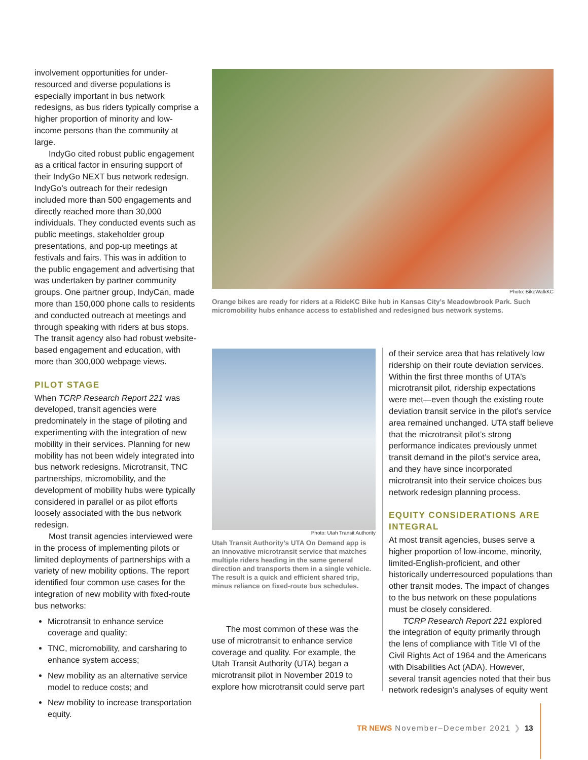involvement opportunities for under-resourced and diverse populations is especially important in bus network redesigns, as bus riders typically comprise a higher proportion of minority and low-income persons than the community at large.
IndyGo cited robust public engagement as a critical factor in ensuring support of their IndyGo NEXT bus network redesign. IndyGo’s outreach for their redesign included more than 500 engagements and directly reached more than 30,000 individuals. They conducted events such as public meetings, stakeholder group presentations, and pop-up meetings at festivals and fairs. This was in addition to the public engagement and advertising that was undertaken by partner community groups. One partner group, IndyCan, made more than 150,000 phone calls to residents and conducted outreach at meetings and through speaking with riders at bus stops. The transit agency also had robust website-based engagement and education, with more than 300,000 webpage views.
PILOT STAGE
When TCRP Research Report 221 was developed, transit agencies were predominately in the stage of piloting and experimenting with the integration of new mobility in their services. Planning for new mobility has not been widely integrated into bus network redesigns. Microtransit, TNC partnerships, micromobility, and the development of mobility hubs were typically considered in parallel or as pilot efforts loosely associated with the bus network redesign.
Most transit agencies interviewed were in the process of implementing pilots or limited deployments of partnerships with a variety of new mobility options. The report identified four common use cases for the integration of new mobility with fixed-route bus networks:
Microtransit to enhance service coverage and quality;
TNC, micromobility, and carsharing to enhance system access;
New mobility as an alternative service model to reduce costs; and
New mobility to increase transportation equity.
Photo: BikeWalkKC
Orange bikes are ready for riders at a RideKC Bike hub in Kansas City’s Meadowbrook Park. Such micromobility hubs enhance access to established and redesigned bus network systems.
Photo: Utah Transit Authority
Utah Transit Authority’s UTA On Demand app is an innovative microtransit service that matches multiple riders heading in the same general direction and transports them in a single vehicle. The result is a quick and efficient shared trip, minus reliance on fixed-route bus schedules.
The most common of these was the use of microtransit to enhance service coverage and quality. For example, the Utah Transit Authority (UTA) began a microtransit pilot in November 2019 to explore how microtransit could serve part
of their service area that has relatively low ridership on their route deviation services. Within the first three months of UTA’s microtransit pilot, ridership expectations were met—even though the existing route deviation transit service in the pilot’s service area remained unchanged. UTA staff believe that the microtransit pilot’s strong performance indicates previously unmet transit demand in the pilot’s service area, and they have since incorporated microtransit into their service choices bus network redesign planning process.
EQUITY CONSIDERATIONS ARE INTEGRAL
At most transit agencies, buses serve a higher proportion of low-income, minority, limited-English-proficient, and other historically underresourced populations than other transit modes. The impact of changes to the bus network on these populations must be closely considered.
TCRP Research Report 221 explored the integration of equity primarily through the lens of compliance with Title VI of the Civil Rights Act of 1964 and the Americans with Disabilities Act (ADA). However, several transit agencies noted that their bus network redesign’s analyses of equity went
TR NEWS November–December 2021 ❯ 13